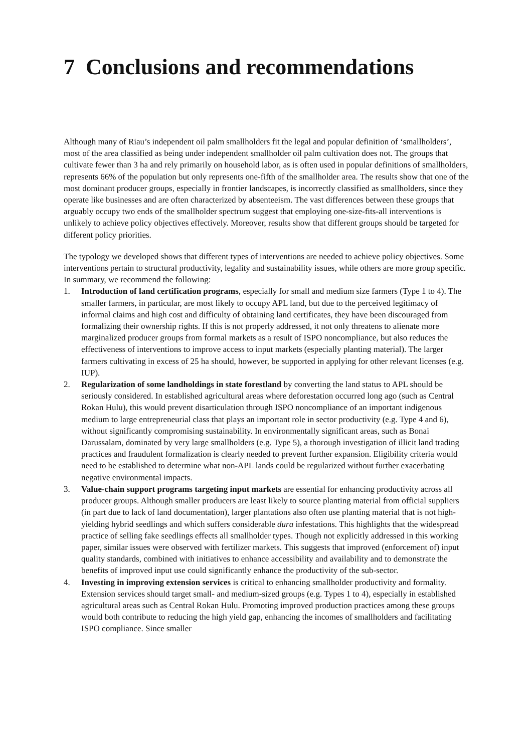7 Conclusions and recommendations
Although many of Riau’s independent oil palm smallholders fit the legal and popular definition of ‘smallholders’, most of the area classified as being under independent smallholder oil palm cultivation does not. The groups that cultivate fewer than 3 ha and rely primarily on household labor, as is often used in popular definitions of smallholders, represents 66% of the population but only represents one-fifth of the smallholder area. The results show that one of the most dominant producer groups, especially in frontier landscapes, is incorrectly classified as smallholders, since they operate like businesses and are often characterized by absenteeism. The vast differences between these groups that arguably occupy two ends of the smallholder spectrum suggest that employing one-size-fits-all interventions is unlikely to achieve policy objectives effectively. Moreover, results show that different groups should be targeted for different policy priorities.
The typology we developed shows that different types of interventions are needed to achieve policy objectives. Some interventions pertain to structural productivity, legality and sustainability issues, while others are more group specific. In summary, we recommend the following:
1. Introduction of land certification programs, especially for small and medium size farmers (Type 1 to 4). The smaller farmers, in particular, are most likely to occupy APL land, but due to the perceived legitimacy of informal claims and high cost and difficulty of obtaining land certificates, they have been discouraged from formalizing their ownership rights. If this is not properly addressed, it not only threatens to alienate more marginalized producer groups from formal markets as a result of ISPO noncompliance, but also reduces the effectiveness of interventions to improve access to input markets (especially planting material). The larger farmers cultivating in excess of 25 ha should, however, be supported in applying for other relevant licenses (e.g. IUP).
2. Regularization of some landholdings in state forestland by converting the land status to APL should be seriously considered. In established agricultural areas where deforestation occurred long ago (such as Central Rokan Hulu), this would prevent disarticulation through ISPO noncompliance of an important indigenous medium to large entrepreneurial class that plays an important role in sector productivity (e.g. Type 4 and 6), without significantly compromising sustainability. In environmentally significant areas, such as Bonai Darussalam, dominated by very large smallholders (e.g. Type 5), a thorough investigation of illicit land trading practices and fraudulent formalization is clearly needed to prevent further expansion. Eligibility criteria would need to be established to determine what non-APL lands could be regularized without further exacerbating negative environmental impacts.
3. Value-chain support programs targeting input markets are essential for enhancing productivity across all producer groups. Although smaller producers are least likely to source planting material from official suppliers (in part due to lack of land documentation), larger plantations also often use planting material that is not high-yielding hybrid seedlings and which suffers considerable dura infestations. This highlights that the widespread practice of selling fake seedlings effects all smallholder types. Though not explicitly addressed in this working paper, similar issues were observed with fertilizer markets. This suggests that improved (enforcement of) input quality standards, combined with initiatives to enhance accessibility and availability and to demonstrate the benefits of improved input use could significantly enhance the productivity of the sub-sector.
4. Investing in improving extension services is critical to enhancing smallholder productivity and formality. Extension services should target small- and medium-sized groups (e.g. Types 1 to 4), especially in established agricultural areas such as Central Rokan Hulu. Promoting improved production practices among these groups would both contribute to reducing the high yield gap, enhancing the incomes of smallholders and facilitating ISPO compliance. Since smaller